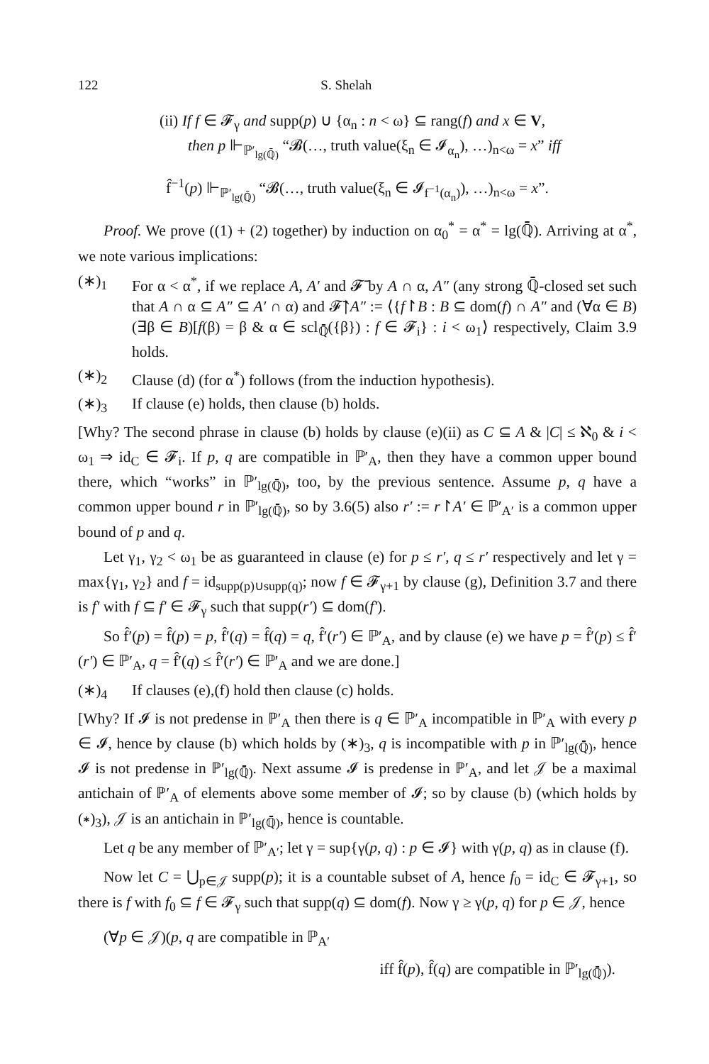122 S. Shelah
(ii) If f ∈ 𝓕<sub>γ</sub> and supp(p) ∪ {α<sub>n</sub> : n < ω} ⊆ rang(f) and x ∈ V,
then p ⊩<sub>ℙ′<sub>lg(ℚ̄)</sub></sub> “𝓑(…, truth value(ξ<sub>n</sub> ∈ 𝓘<sub>α<sub>n</sub></sub>), …)<sub>n<ω</sub> = x” iff
f̂<sup>−1</sup>(p) ⊩<sub>ℙ′<sub>lg(ℚ̄)</sub></sub> “𝓑(…, truth value(ξ<sub>n</sub> ∈ 𝓘<sub>f<sup>−1</sup>(α<sub>n</sub>)</sub>), …)<sub>n<ω</sub> = x”.
Proof. We prove ((1) + (2) together) by induction on α<sub>0</sub><sup>*</sup> = α<sup>*</sup> = lg(ℚ̄). Arriving at α<sup>*</sup>, we note various implications:
(∗)<sub>1</sub> For α < α<sup>*</sup>, if we replace A, A′ and 𝓕̄ by A ∩ α, A″ (any strong ℚ̄-closed set such that A ∩ α ⊆ A″ ⊆ A′ ∩ α) and 𝓕̄↾A″ := ⟨{f↾B : B ⊆ dom(f) ∩ A″ and (∀α ∈ B)(∃β ∈ B)[f(β) = β & α ∈ scl<sub>ℚ̄</sub>({β}) : f ∈ 𝓕<sub>i</sub>} : i < ω<sub>1</sub>⟩ respectively, Claim 3.9 holds.
(∗)<sub>2</sub> Clause (d) (for α<sup>*</sup>) follows (from the induction hypothesis).
(∗)<sub>3</sub> If clause (e) holds, then clause (b) holds.
[Why? The second phrase in clause (b) holds by clause (e)(ii) as C ⊆ A & |C| ≤ ℵ<sub>0</sub> & i < ω<sub>1</sub> ⇒ id<sub>C</sub> ∈ 𝓕<sub>i</sub>. If p, q are compatible in ℙ′<sub>A</sub>, then they have a common upper bound there, which “works” in ℙ′<sub>lg(ℚ̄)</sub>, too, by the previous sentence. Assume p, q have a common upper bound r in ℙ′<sub>lg(ℚ̄)</sub>, so by 3.6(5) also r′ := r↾A′ ∈ ℙ′<sub>A′</sub> is a common upper bound of p and q.
Let γ<sub>1</sub>, γ<sub>2</sub> < ω<sub>1</sub> be as guaranteed in clause (e) for p ≤ r′, q ≤ r′ respectively and let γ = max{γ<sub>1</sub>, γ<sub>2</sub>} and f = id<sub>supp(p)∪supp(q)</sub>; now f ∈ 𝓕<sub>γ+1</sub> by clause (g), Definition 3.7 and there is f′ with f ⊆ f′ ∈ 𝓕<sub>γ</sub> such that supp(r′) ⊆ dom(f′).
So f̂′(p) = f̂(p) = p, f̂′(q) = f̂(q) = q, f̂′(r′) ∈ ℙ′<sub>A</sub>, and by clause (e) we have p = f̂′(p) ≤ f̂′(r′) ∈ ℙ′<sub>A</sub>, q = f̂′(q) ≤ f̂′(r′) ∈ ℙ′<sub>A</sub> and we are done.]
(∗)<sub>4</sub> If clauses (e),(f) hold then clause (c) holds.
[Why? If 𝓘 is not predense in ℙ′<sub>A</sub> then there is q ∈ ℙ′<sub>A</sub> incompatible in ℙ′<sub>A</sub> with every p ∈ 𝓘, hence by clause (b) which holds by (∗)<sub>3</sub>, q is incompatible with p in ℙ′<sub>lg(ℚ̄)</sub>, hence 𝓘 is not predense in ℙ′<sub>lg(ℚ̄)</sub>. Next assume 𝓘 is predense in ℙ′<sub>A</sub>, and let 𝒥 be a maximal antichain of ℙ′<sub>A</sub> of elements above some member of 𝓘; so by clause (b) (which holds by (∗)<sub>3</sub>), 𝒥 is an antichain in ℙ′<sub>lg(ℚ̄)</sub>, hence is countable.
Let q be any member of ℙ′<sub>A′</sub>; let γ = sup{γ(p, q) : p ∈ 𝓘} with γ(p, q) as in clause (f).
Now let C = ⋃<sub>p∈𝒥</sub> supp(p); it is a countable subset of A, hence f<sub>0</sub> = id<sub>C</sub> ∈ 𝓕<sub>γ+1</sub>, so there is f with f<sub>0</sub> ⊆ f ∈ 𝓕<sub>γ</sub> such that supp(q) ⊆ dom(f). Now γ ≥ γ(p, q) for p ∈ 𝒥, hence
(∀p ∈ 𝒥)(p, q are compatible in ℙ<sub>A′</sub>
iff f̂(p), f̂(q) are compatible in ℙ′<sub>lg(ℚ̄)</sub>).